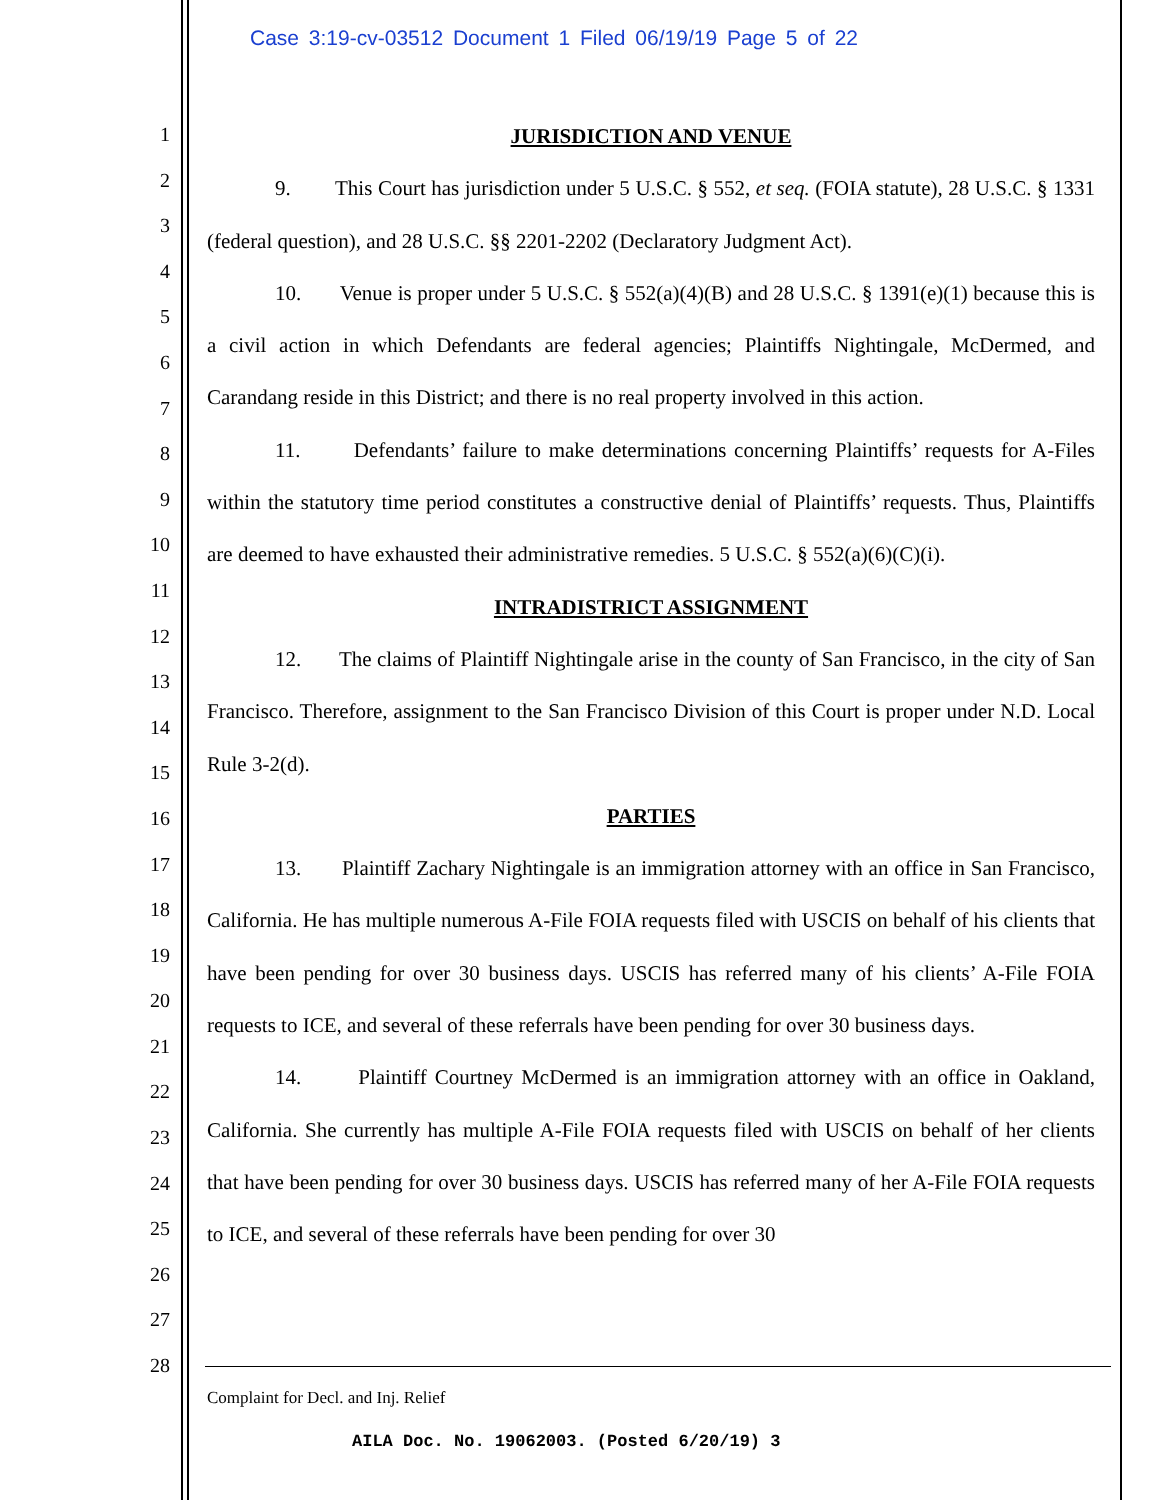Case 3:19-cv-03512 Document 1 Filed 06/19/19 Page 5 of 22
1
2
3
4
5
6
7
8
9
10
11
12
13
14
15
16
17
18
19
20
21
22
23
24
25
26
27
28
JURISDICTION AND VENUE
9. This Court has jurisdiction under 5 U.S.C. § 552, et seq. (FOIA statute), 28 U.S.C. § 1331 (federal question), and 28 U.S.C. §§ 2201-2202 (Declaratory Judgment Act).
10. Venue is proper under 5 U.S.C. § 552(a)(4)(B) and 28 U.S.C. § 1391(e)(1) because this is a civil action in which Defendants are federal agencies; Plaintiffs Nightingale, McDermed, and Carandang reside in this District; and there is no real property involved in this action.
11. Defendants’ failure to make determinations concerning Plaintiffs’ requests for A-Files within the statutory time period constitutes a constructive denial of Plaintiffs’ requests. Thus, Plaintiffs are deemed to have exhausted their administrative remedies. 5 U.S.C. § 552(a)(6)(C)(i).
INTRADISTRICT ASSIGNMENT
12. The claims of Plaintiff Nightingale arise in the county of San Francisco, in the city of San Francisco. Therefore, assignment to the San Francisco Division of this Court is proper under N.D. Local Rule 3-2(d).
PARTIES
13. Plaintiff Zachary Nightingale is an immigration attorney with an office in San Francisco, California. He has multiple numerous A-File FOIA requests filed with USCIS on behalf of his clients that have been pending for over 30 business days. USCIS has referred many of his clients’ A-File FOIA requests to ICE, and several of these referrals have been pending for over 30 business days.
14. Plaintiff Courtney McDermed is an immigration attorney with an office in Oakland, California. She currently has multiple A-File FOIA requests filed with USCIS on behalf of her clients that have been pending for over 30 business days. USCIS has referred many of her A-File FOIA requests to ICE, and several of these referrals have been pending for over 30
Complaint for Decl. and Inj. Relief
AILA Doc. No. 19062003. (Posted 6/20/19) 3